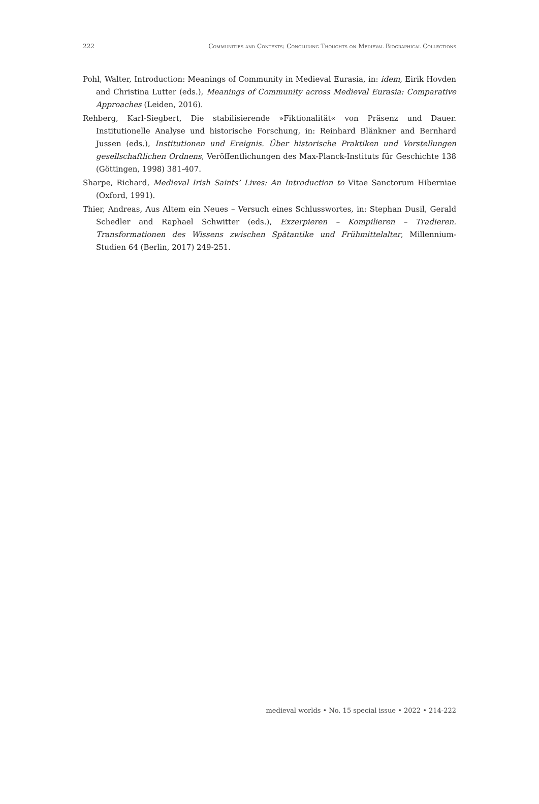222 Communities and Contexts: Concluding Thoughts on Medieval Biographical Collections
Pohl, Walter, Introduction: Meanings of Community in Medieval Eurasia, in: idem, Eirik Hovden and Christina Lutter (eds.), Meanings of Community across Medieval Eurasia: Comparative Approaches (Leiden, 2016).
Rehberg, Karl-Siegbert, Die stabilisierende »Fiktionalität« von Präsenz und Dauer. Institutionelle Analyse und historische Forschung, in: Reinhard Blänkner and Bernhard Jussen (eds.), Institutionen und Ereignis. Über historische Praktiken und Vorstellungen gesellschaftlichen Ordnens, Veröffentlichungen des Max-Planck-Instituts für Geschichte 138 (Göttingen, 1998) 381-407.
Sharpe, Richard, Medieval Irish Saints’ Lives: An Introduction to Vitae Sanctorum Hiberniae (Oxford, 1991).
Thier, Andreas, Aus Altem ein Neues – Versuch eines Schlusswortes, in: Stephan Dusil, Gerald Schedler and Raphael Schwitter (eds.), Exzerpieren – Kompilieren – Tradieren. Transformationen des Wissens zwischen Spätantike und Frühmittelalter, Millennium-Studien 64 (Berlin, 2017) 249-251.
medieval worlds • No. 15 special issue • 2022 • 214-222